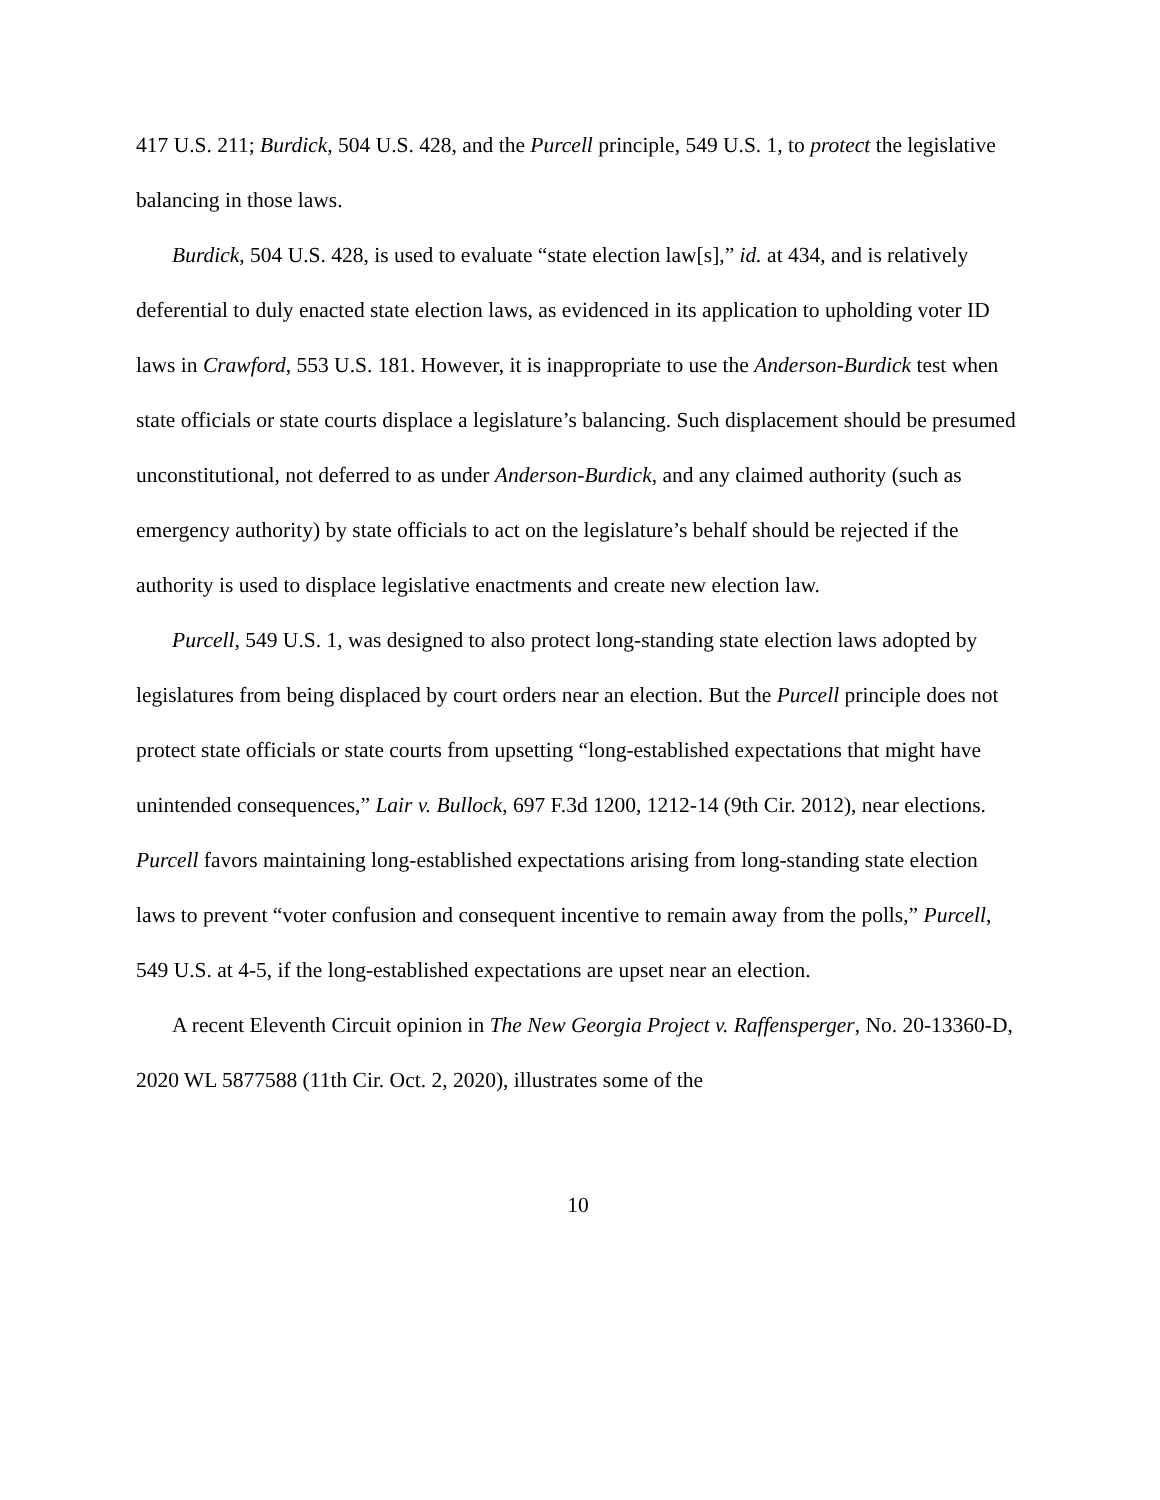417 U.S. 211; Burdick, 504 U.S. 428, and the Purcell principle, 549 U.S. 1, to protect the legislative balancing in those laws.
Burdick, 504 U.S. 428, is used to evaluate “state election law[s],” id. at 434, and is relatively deferential to duly enacted state election laws, as evidenced in its application to upholding voter ID laws in Crawford, 553 U.S. 181. However, it is inappropriate to use the Anderson-Burdick test when state officials or state courts displace a legislature’s balancing. Such displacement should be presumed unconstitutional, not deferred to as under Anderson-Burdick, and any claimed authority (such as emergency authority) by state officials to act on the legislature’s behalf should be rejected if the authority is used to displace legislative enactments and create new election law.
Purcell, 549 U.S. 1, was designed to also protect long-standing state election laws adopted by legislatures from being displaced by court orders near an election. But the Purcell principle does not protect state officials or state courts from upsetting “long-established expectations that might have unintended consequences,” Lair v. Bullock, 697 F.3d 1200, 1212-14 (9th Cir. 2012), near elections. Purcell favors maintaining long-established expectations arising from long-standing state election laws to prevent “voter confusion and consequent incentive to remain away from the polls,” Purcell, 549 U.S. at 4-5, if the long-established expectations are upset near an election.
A recent Eleventh Circuit opinion in The New Georgia Project v. Raffensperger, No. 20-13360-D, 2020 WL 5877588 (11th Cir. Oct. 2, 2020), illustrates some of the
10